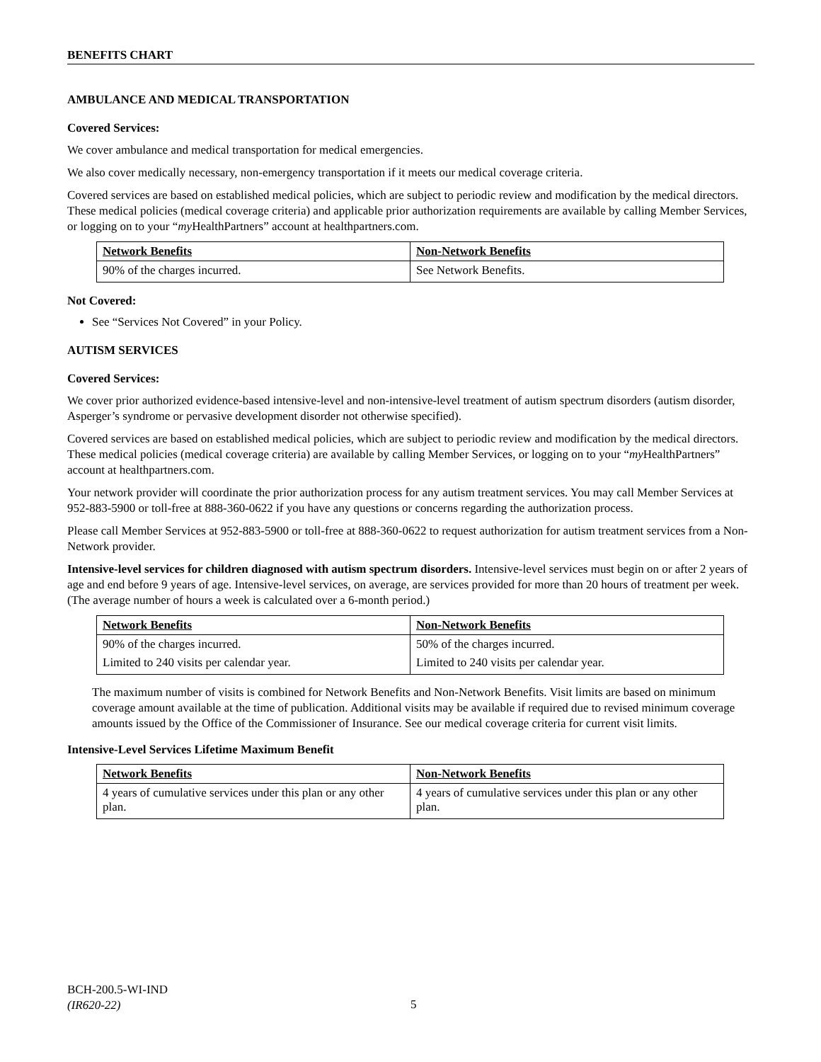BENEFITS CHART
AMBULANCE AND MEDICAL TRANSPORTATION
Covered Services:
We cover ambulance and medical transportation for medical emergencies.
We also cover medically necessary, non-emergency transportation if it meets our medical coverage criteria.
Covered services are based on established medical policies, which are subject to periodic review and modification by the medical directors. These medical policies (medical coverage criteria) and applicable prior authorization requirements are available by calling Member Services, or logging on to your “my HealthPartners” account at healthpartners.com.
| Network Benefits | Non-Network Benefits |
| --- | --- |
| 90% of the charges incurred. | See Network Benefits. |
Not Covered:
See “Services Not Covered” in your Policy.
AUTISM SERVICES
Covered Services:
We cover prior authorized evidence-based intensive-level and non-intensive-level treatment of autism spectrum disorders (autism disorder, Asperger’s syndrome or pervasive development disorder not otherwise specified).
Covered services are based on established medical policies, which are subject to periodic review and modification by the medical directors. These medical policies (medical coverage criteria) are available by calling Member Services, or logging on to your “my HealthPartners” account at healthpartners.com.
Your network provider will coordinate the prior authorization process for any autism treatment services. You may call Member Services at 952-883-5900 or toll-free at 888-360-0622 if you have any questions or concerns regarding the authorization process.
Please call Member Services at 952-883-5900 or toll-free at 888-360-0622 to request authorization for autism treatment services from a Non-Network provider.
Intensive-level services for children diagnosed with autism spectrum disorders. Intensive-level services must begin on or after 2 years of age and end before 9 years of age. Intensive-level services, on average, are services provided for more than 20 hours of treatment per week. (The average number of hours a week is calculated over a 6-month period.)
| Network Benefits | Non-Network Benefits |
| --- | --- |
| 90% of the charges incurred. | 50% of the charges incurred. |
| Limited to 240 visits per calendar year. | Limited to 240 visits per calendar year. |
The maximum number of visits is combined for Network Benefits and Non-Network Benefits. Visit limits are based on minimum coverage amount available at the time of publication. Additional visits may be available if required due to revised minimum coverage amounts issued by the Office of the Commissioner of Insurance. See our medical coverage criteria for current visit limits.
Intensive-Level Services Lifetime Maximum Benefit
| Network Benefits | Non-Network Benefits |
| --- | --- |
| 4 years of cumulative services under this plan or any other plan. | 4 years of cumulative services under this plan or any other plan. |
BCH-200.5-WI-IND
(IR620-22)
5